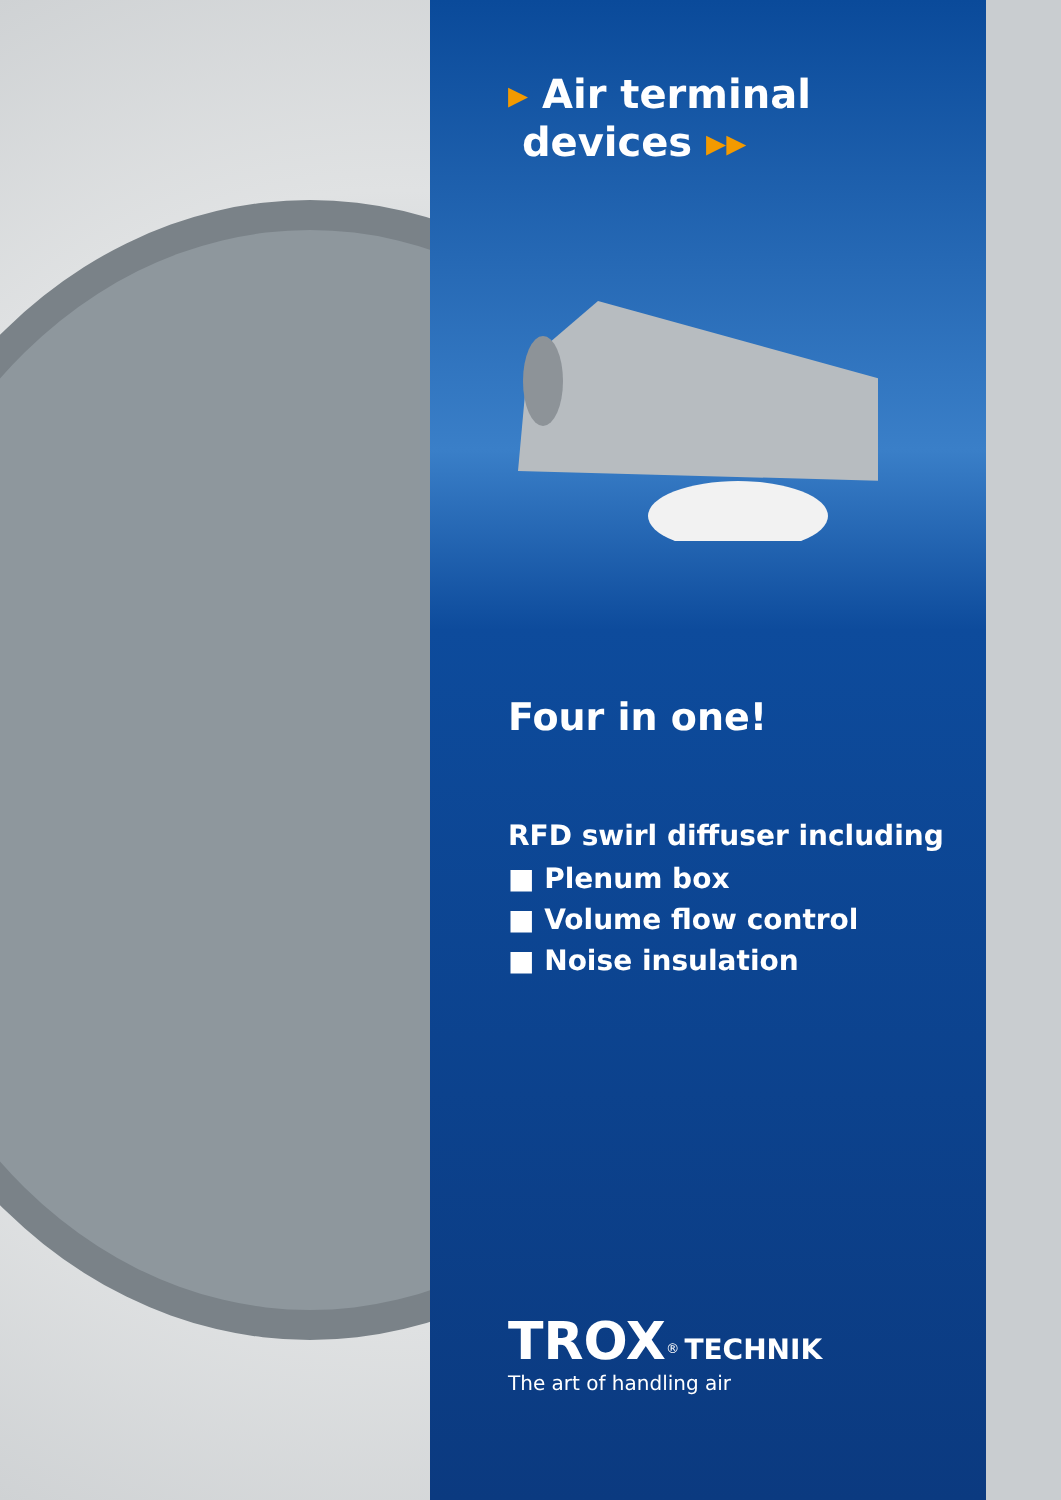▸ Air terminal
devices ▸▸
Four in one!
RFD swirl diffuser including
■ Plenum box
■ Volume flow control
■ Noise insulation
TROX<sup>®</sup> TECHNIK
The art of handling air